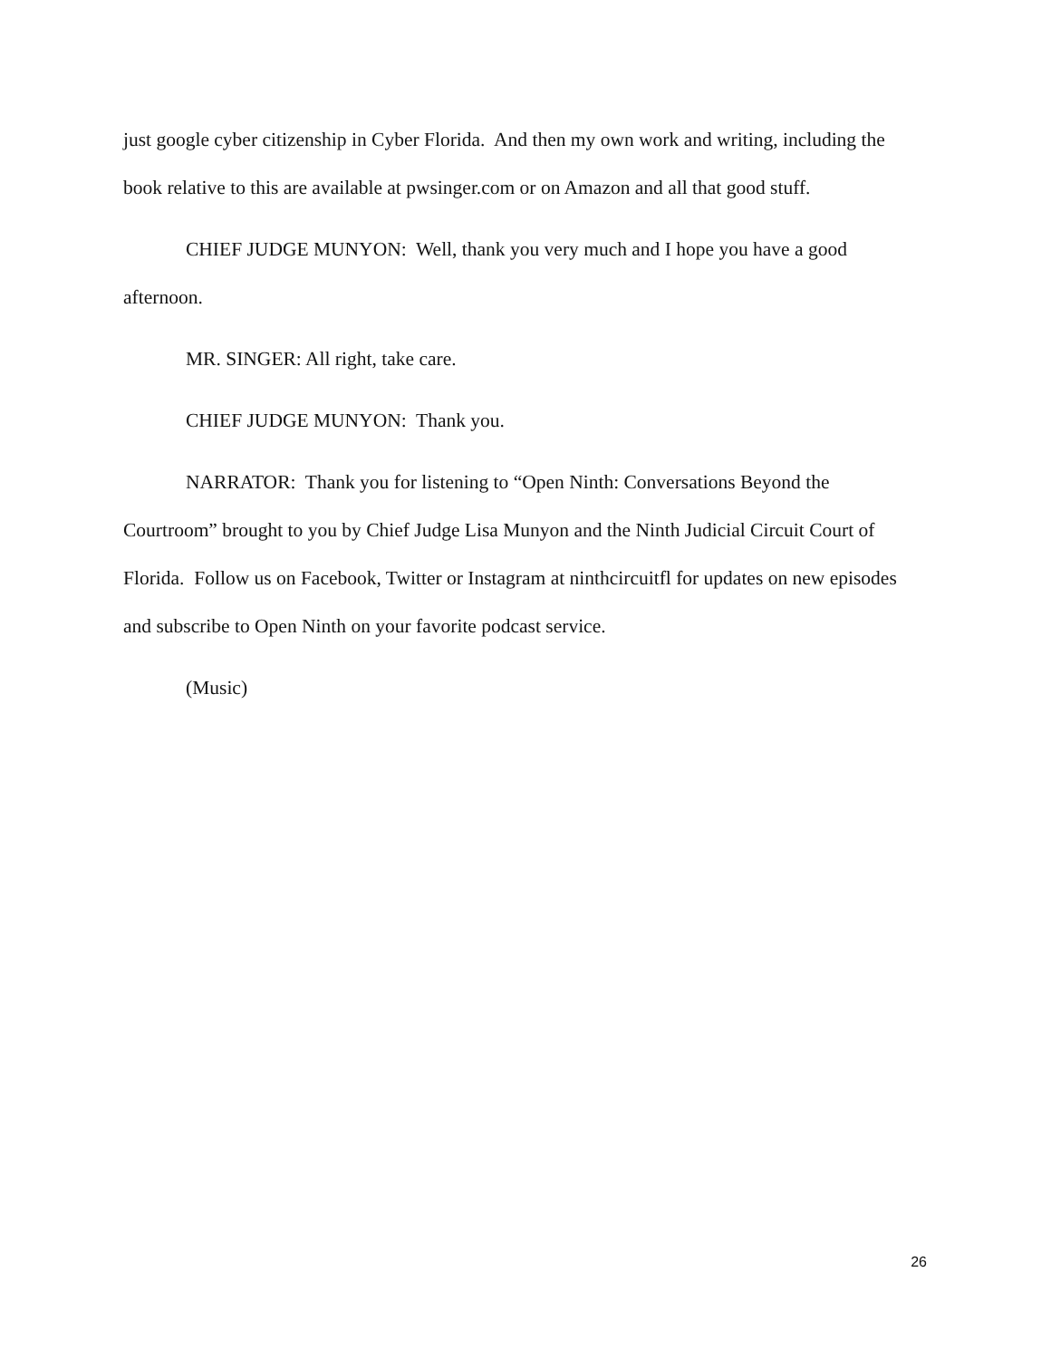just google cyber citizenship in Cyber Florida. And then my own work and writing, including the book relative to this are available at pwsinger.com or on Amazon and all that good stuff.
CHIEF JUDGE MUNYON: Well, thank you very much and I hope you have a good afternoon.
MR. SINGER: All right, take care.
CHIEF JUDGE MUNYON: Thank you.
NARRATOR: Thank you for listening to “Open Ninth: Conversations Beyond the Courtroom” brought to you by Chief Judge Lisa Munyon and the Ninth Judicial Circuit Court of Florida. Follow us on Facebook, Twitter or Instagram at ninthcircuitfl for updates on new episodes and subscribe to Open Ninth on your favorite podcast service.
(Music)
26